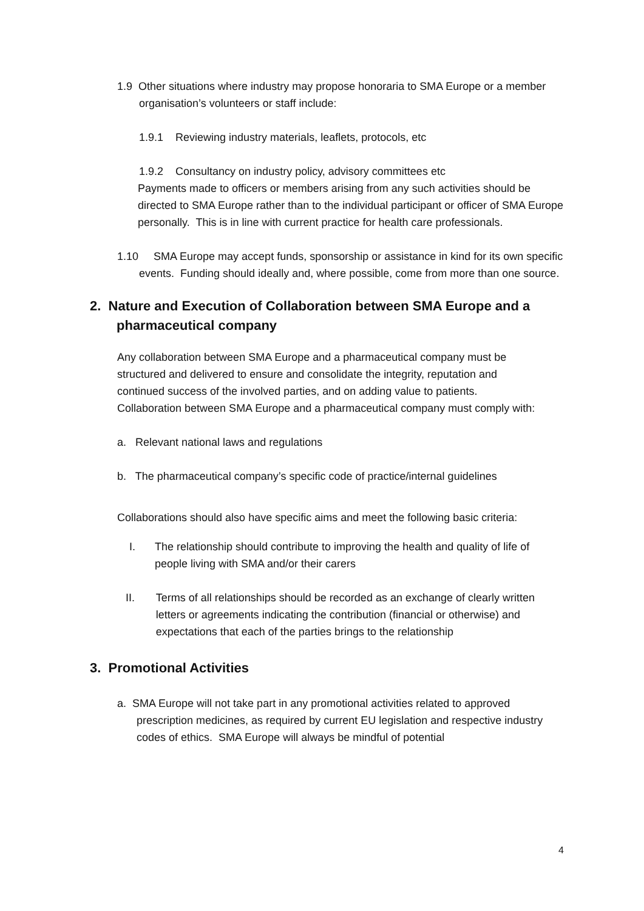1.9 Other situations where industry may propose honoraria to SMA Europe or a member organisation’s volunteers or staff include:
1.9.1 Reviewing industry materials, leaflets, protocols, etc
1.9.2 Consultancy on industry policy, advisory committees etc
Payments made to officers or members arising from any such activities should be directed to SMA Europe rather than to the individual participant or officer of SMA Europe personally. This is in line with current practice for health care professionals.
1.10 SMA Europe may accept funds, sponsorship or assistance in kind for its own specific events. Funding should ideally and, where possible, come from more than one source.
2. Nature and Execution of Collaboration between SMA Europe and a pharmaceutical company
Any collaboration between SMA Europe and a pharmaceutical company must be structured and delivered to ensure and consolidate the integrity, reputation and continued success of the involved parties, and on adding value to patients. Collaboration between SMA Europe and a pharmaceutical company must comply with:
a. Relevant national laws and regulations
b. The pharmaceutical company’s specific code of practice/internal guidelines
Collaborations should also have specific aims and meet the following basic criteria:
I. The relationship should contribute to improving the health and quality of life of people living with SMA and/or their carers
II. Terms of all relationships should be recorded as an exchange of clearly written letters or agreements indicating the contribution (financial or otherwise) and expectations that each of the parties brings to the relationship
3. Promotional Activities
a. SMA Europe will not take part in any promotional activities related to approved prescription medicines, as required by current EU legislation and respective industry codes of ethics. SMA Europe will always be mindful of potential
4